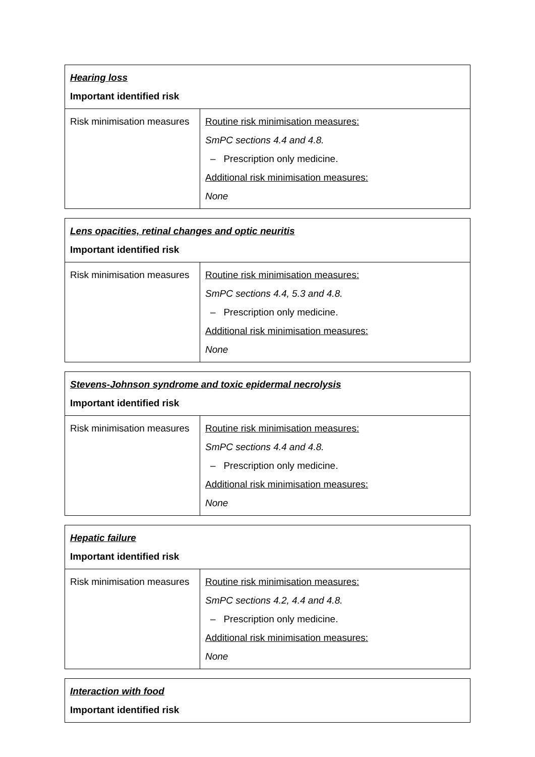| Hearing loss Important identified risk | |
| Risk minimisation measures | Routine risk minimisation measures: SmPC sections 4.4 and 4.8. – Prescription only medicine. Additional risk minimisation measures: None |
| Lens opacities, retinal changes and optic neuritis Important identified risk | |
| Risk minimisation measures | Routine risk minimisation measures: SmPC sections 4.4, 5.3 and 4.8. – Prescription only medicine. Additional risk minimisation measures: None |
| Stevens-Johnson syndrome and toxic epidermal necrolysis Important identified risk | |
| Risk minimisation measures | Routine risk minimisation measures: SmPC sections 4.4 and 4.8. – Prescription only medicine. Additional risk minimisation measures: None |
| Hepatic failure Important identified risk | |
| Risk minimisation measures | Routine risk minimisation measures: SmPC sections 4.2, 4.4 and 4.8. – Prescription only medicine. Additional risk minimisation measures: None |
| Interaction with food Important identified risk |